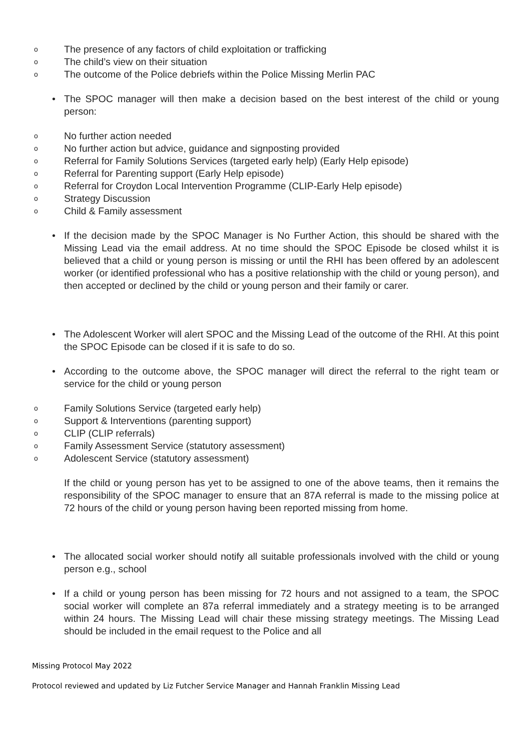o The presence of any factors of child exploitation or trafficking
o The child’s view on their situation
o The outcome of the Police debriefs within the Police Missing Merlin PAC
• The SPOC manager will then make a decision based on the best interest of the child or young person:
o No further action needed
o No further action but advice, guidance and signposting provided
o Referral for Family Solutions Services (targeted early help) (Early Help episode)
o Referral for Parenting support (Early Help episode)
o Referral for Croydon Local Intervention Programme (CLIP-Early Help episode)
o Strategy Discussion
o Child & Family assessment
• If the decision made by the SPOC Manager is No Further Action, this should be shared with the Missing Lead via the email address. At no time should the SPOC Episode be closed whilst it is believed that a child or young person is missing or until the RHI has been offered by an adolescent worker (or identified professional who has a positive relationship with the child or young person), and then accepted or declined by the child or young person and their family or carer.
• The Adolescent Worker will alert SPOC and the Missing Lead of the outcome of the RHI. At this point the SPOC Episode can be closed if it is safe to do so.
• According to the outcome above, the SPOC manager will direct the referral to the right team or service for the child or young person
o Family Solutions Service (targeted early help)
o Support & Interventions (parenting support)
o CLIP (CLIP referrals)
o Family Assessment Service (statutory assessment)
o Adolescent Service (statutory assessment)
If the child or young person has yet to be assigned to one of the above teams, then it remains the responsibility of the SPOC manager to ensure that an 87A referral is made to the missing police at 72 hours of the child or young person having been reported missing from home.
• The allocated social worker should notify all suitable professionals involved with the child or young person e.g., school
• If a child or young person has been missing for 72 hours and not assigned to a team, the SPOC social worker will complete an 87a referral immediately and a strategy meeting is to be arranged within 24 hours. The Missing Lead will chair these missing strategy meetings. The Missing Lead should be included in the email request to the Police and all
Missing Protocol May 2022
Protocol reviewed and updated by Liz Futcher Service Manager and Hannah Franklin Missing Lead